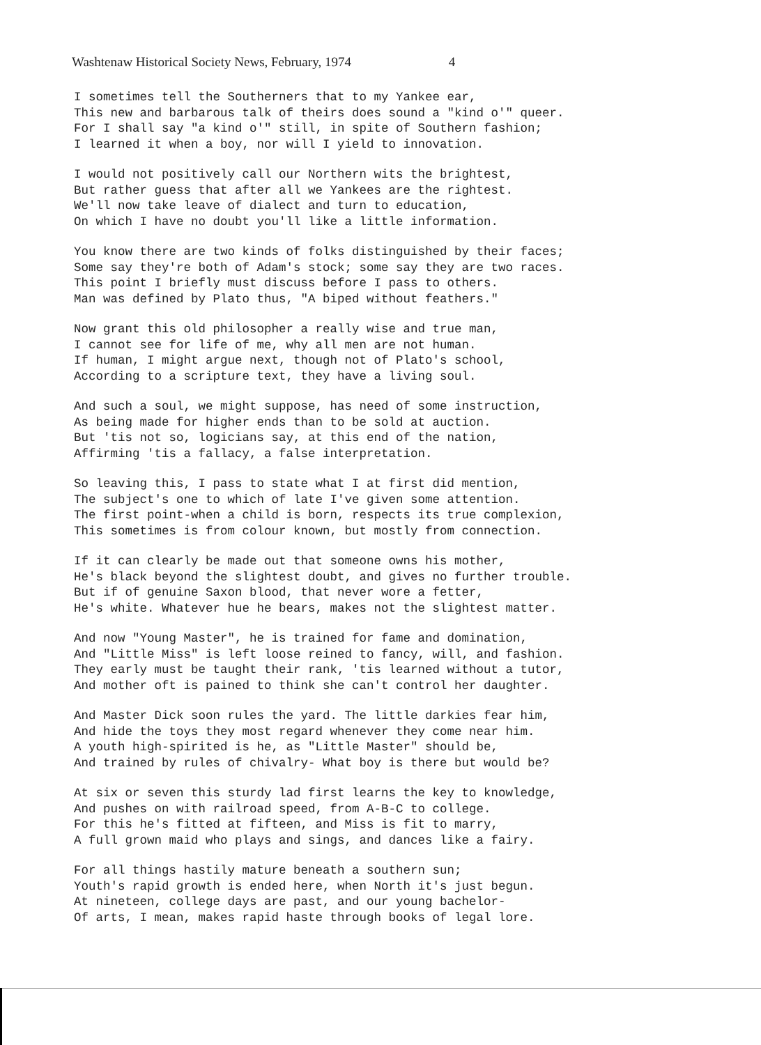Washtenaw Historical Society News, February, 1974 4
I sometimes tell the Southerners that to my Yankee ear, This new and barbarous talk of theirs does sound a "kind o'" queer. For I shall say "a kind o'" still, in spite of Southern fashion; I learned it when a boy, nor will I yield to innovation.
I would not positively call our Northern wits the brightest, But rather guess that after all we Yankees are the rightest. We'll now take leave of dialect and turn to education, On which I have no doubt you'll like a little information.
You know there are two kinds of folks distinguished by their faces; Some say they're both of Adam's stock; some say they are two races. This point I briefly must discuss before I pass to others. Man was defined by Plato thus, "A biped without feathers."
Now grant this old philosopher a really wise and true man, I cannot see for life of me, why all men are not human. If human, I might argue next, though not of Plato's school, According to a scripture text, they have a living soul.
And such a soul, we might suppose, has need of some instruction, As being made for higher ends than to be sold at auction. But 'tis not so, logicians say, at this end of the nation, Affirming 'tis a fallacy, a false interpretation.
So leaving this, I pass to state what I at first did mention, The subject's one to which of late I've given some attention. The first point-when a child is born, respects its true complexion, This sometimes is from colour known, but mostly from connection.
If it can clearly be made out that someone owns his mother, He's black beyond the slightest doubt, and gives no further trouble. But if of genuine Saxon blood, that never wore a fetter, He's white. Whatever hue he bears, makes not the slightest matter.
And now "Young Master", he is trained for fame and domination, And "Little Miss" is left loose reined to fancy, will, and fashion. They early must be taught their rank, 'tis learned without a tutor, And mother oft is pained to think she can't control her daughter.
And Master Dick soon rules the yard. The little darkies fear him, And hide the toys they most regard whenever they come near him. A youth high-spirited is he, as "Little Master" should be, And trained by rules of chivalry- What boy is there but would be?
At six or seven this sturdy lad first learns the key to knowledge, And pushes on with railroad speed, from A-B-C to college. For this he's fitted at fifteen, and Miss is fit to marry, A full grown maid who plays and sings, and dances like a fairy.
For all things hastily mature beneath a southern sun; Youth's rapid growth is ended here, when North it's just begun. At nineteen, college days are past, and our young bachelor- Of arts, I mean, makes rapid haste through books of legal lore.